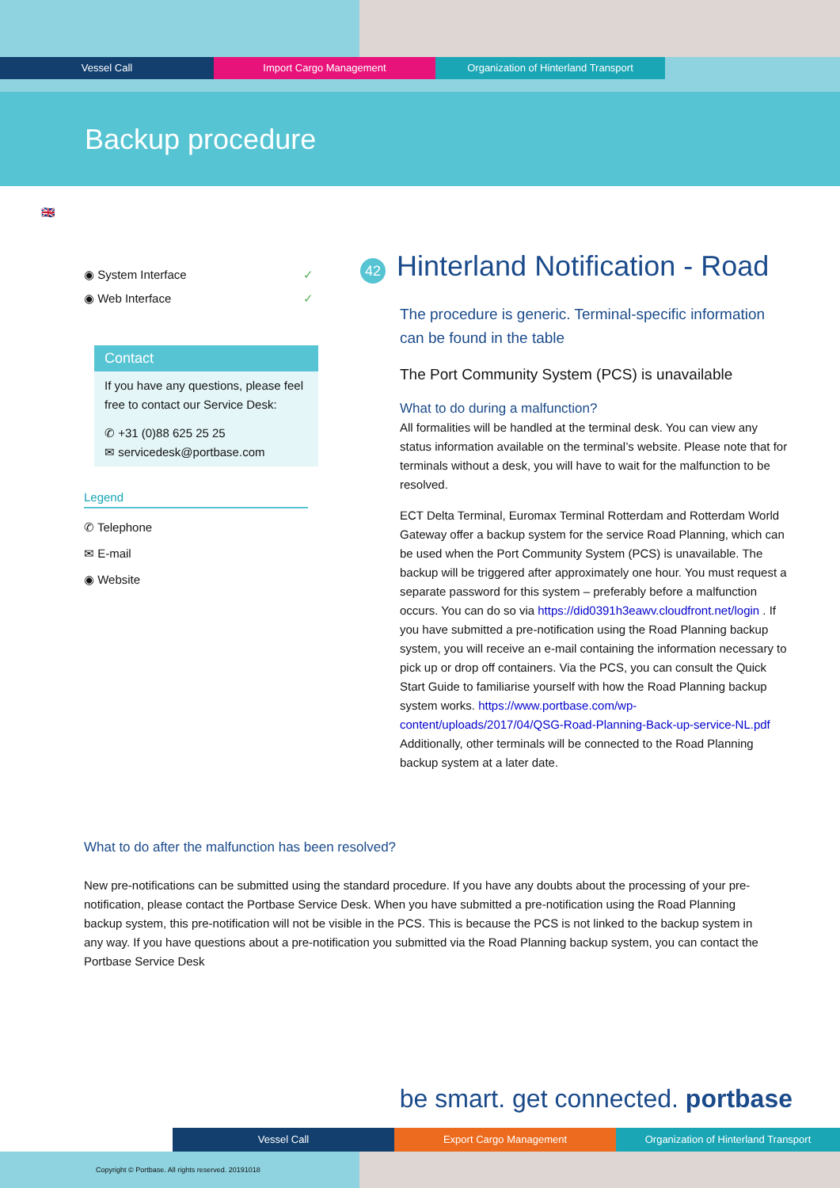Vessel Call Import Cargo Management Organization of Hinterland Transport
Backup procedure
🇬🇧
◉ System Interface ✓
◉ Web Interface ✓
Contact
If you have any questions, please feel free to contact our Service Desk:
✆ +31 (0)88 625 25 25
✉ servicedesk@portbase.com
Legend
✆ Telephone
✉ E-mail
◉ Website
42 Hinterland Notification - Road
The procedure is generic. Terminal-specific information can be found in the table
The Port Community System (PCS) is unavailable
What to do during a malfunction?
All formalities will be handled at the terminal desk. You can view any status information available on the terminal’s website. Please note that for terminals without a desk, you will have to wait for the malfunction to be resolved.
ECT Delta Terminal, Euromax Terminal Rotterdam and Rotterdam World Gateway offer a backup system for the service Road Planning, which can be used when the Port Community System (PCS) is unavailable. The backup will be triggered after approximately one hour. You must request a separate password for this system – preferably before a malfunction occurs. You can do so via https://did0391h3eawv.cloudfront.net/login . If you have submitted a pre-notification using the Road Planning backup system, you will receive an e-mail containing the information necessary to pick up or drop off containers. Via the PCS, you can consult the Quick Start Guide to familiarise yourself with how the Road Planning backup system works. https://www.portbase.com/wp-content/uploads/2017/04/QSG-Road-Planning-Back-up-service-NL.pdf
Additionally, other terminals will be connected to the Road Planning backup system at a later date.
What to do after the malfunction has been resolved?
New pre-notifications can be submitted using the standard procedure. If you have any doubts about the processing of your pre-notification, please contact the Portbase Service Desk. When you have submitted a pre-notification using the Road Planning backup system, this pre-notification will not be visible in the PCS. This is because the PCS is not linked to the backup system in any way. If you have questions about a pre-notification you submitted via the Road Planning backup system, you can contact the Portbase Service Desk
be smart. get connected. portbase
Vessel Call Export Cargo Management Organization of Hinterland Transport
Copyright © Portbase. All rights reserved. 20191018